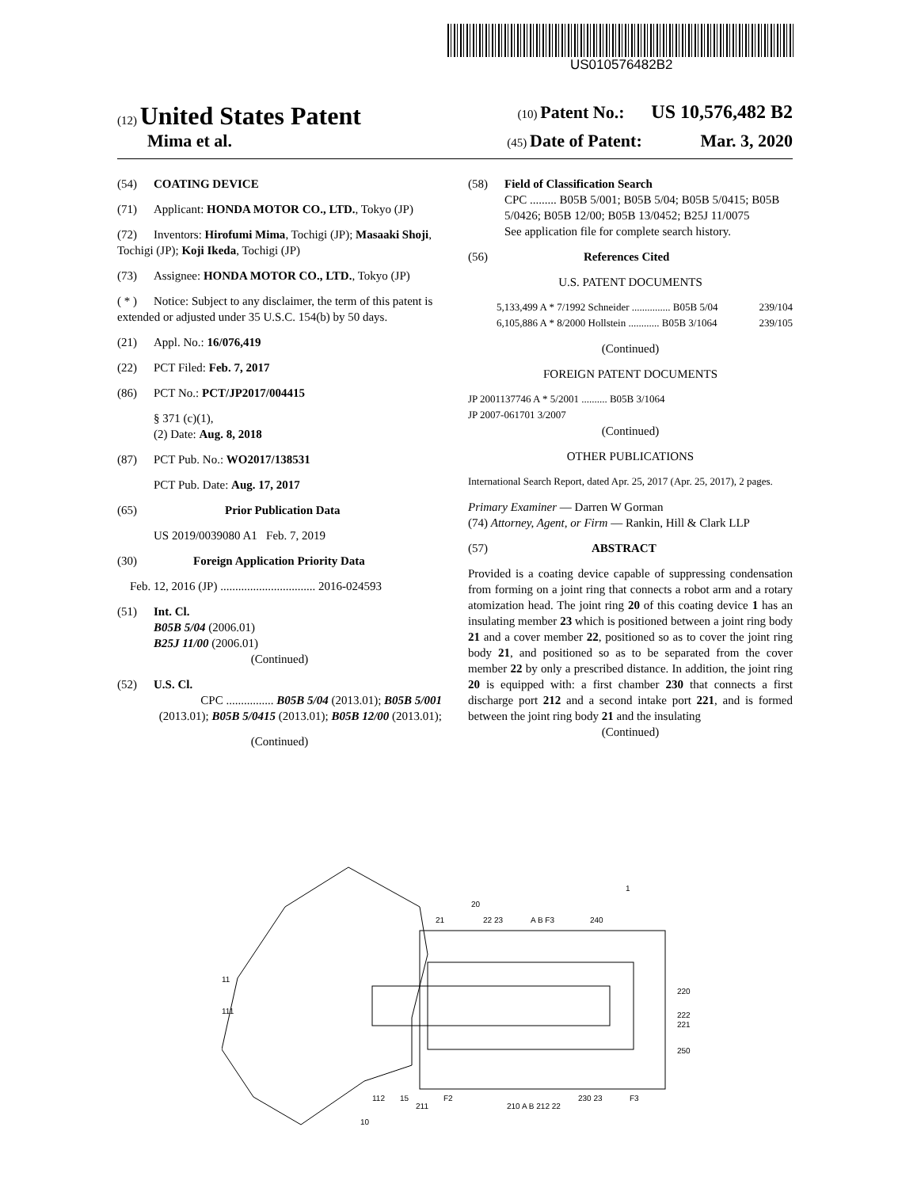US010576482B2
(12) United States Patent (10) Patent No.: US 10,576,482 B2
Mima et al. (45) Date of Patent: Mar. 3, 2020
(54) COATING DEVICE
(71) Applicant: HONDA MOTOR CO., LTD., Tokyo (JP)
(72) Inventors: Hirofumi Mima, Tochigi (JP); Masaaki Shoji, Tochigi (JP); Koji Ikeda, Tochigi (JP)
(73) Assignee: HONDA MOTOR CO., LTD., Tokyo (JP)
( * ) Notice: Subject to any disclaimer, the term of this patent is extended or adjusted under 35 U.S.C. 154(b) by 50 days.
(21) Appl. No.: 16/076,419
(22) PCT Filed: Feb. 7, 2017
(86) PCT No.: PCT/JP2017/004415
§ 371 (c)(1),
(2) Date: Aug. 8, 2018
(87) PCT Pub. No.: WO2017/138531
PCT Pub. Date: Aug. 17, 2017
(65) Prior Publication Data
US 2019/0039080 A1 Feb. 7, 2019
(30) Foreign Application Priority Data
Feb. 12, 2016 (JP) ................................ 2016-024593
(51) Int. Cl.
B05B 5/04 (2006.01)
B25J 11/00 (2006.01)
(Continued)
(52) U.S. Cl.
CPC ................ B05B 5/04 (2013.01); B05B 5/001 (2013.01); B05B 5/0415 (2013.01); B05B 12/00 (2013.01);
(Continued)
(58) Field of Classification Search
CPC ......... B05B 5/001; B05B 5/04; B05B 5/0415; B05B 5/0426; B05B 12/00; B05B 13/0452; B25J 11/0075
See application file for complete search history.
(56) References Cited
U.S. PATENT DOCUMENTS
5,133,499 A * 7/1992 Schneider ............... B05B 5/04 239/104
6,105,886 A * 8/2000 Hollstein ............ B05B 3/1064 239/105
(Continued)
FOREIGN PATENT DOCUMENTS
JP 2001137746 A * 5/2001 .......... B05B 3/1064
JP 2007-061701 3/2007
(Continued)
OTHER PUBLICATIONS
International Search Report, dated Apr. 25, 2017 (Apr. 25, 2017), 2 pages.
Primary Examiner — Darren W Gorman
(74) Attorney, Agent, or Firm — Rankin, Hill & Clark LLP
(57) ABSTRACT
Provided is a coating device capable of suppressing condensation from forming on a joint ring that connects a robot arm and a rotary atomization head. The joint ring 20 of this coating device 1 has an insulating member 23 which is positioned between a joint ring body 21 and a cover member 22, positioned so as to cover the joint ring body 21, and positioned so as to be separated from the cover member 22 by only a prescribed distance. In addition, the joint ring 20 is equipped with: a first chamber 230 that connects a first discharge port 212 and a second intake port 221, and is formed between the joint ring body 21 and the insulating
(Continued)
20
21
22 23
A B F3
240
1
11
111
220
222
221
250
112
15
211
F2
210 A B 212 22
230 23
F3
10